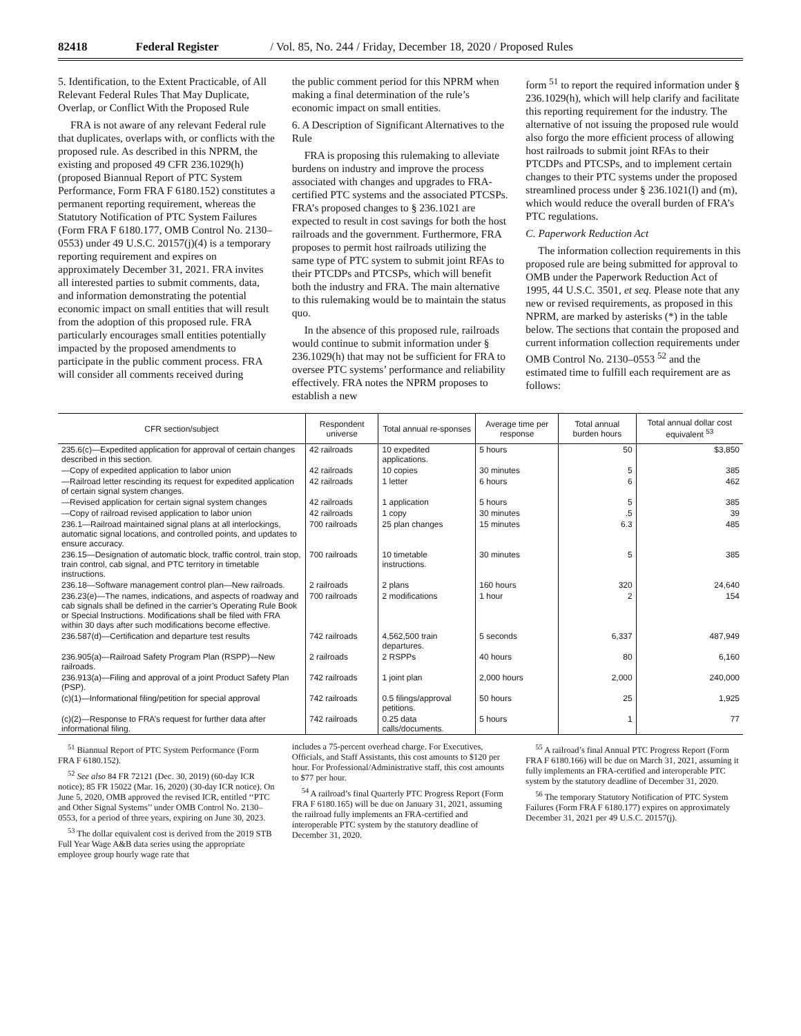82418 Federal Register / Vol. 85, No. 244 / Friday, December 18, 2020 / Proposed Rules
5. Identification, to the Extent Practicable, of All Relevant Federal Rules That May Duplicate, Overlap, or Conflict With the Proposed Rule
FRA is not aware of any relevant Federal rule that duplicates, overlaps with, or conflicts with the proposed rule. As described in this NPRM, the existing and proposed 49 CFR 236.1029(h) (proposed Biannual Report of PTC System Performance, Form FRA F 6180.152) constitutes a permanent reporting requirement, whereas the Statutory Notification of PTC System Failures (Form FRA F 6180.177, OMB Control No. 2130–0553) under 49 U.S.C. 20157(j)(4) is a temporary reporting requirement and expires on approximately December 31, 2021. FRA invites all interested parties to submit comments, data, and information demonstrating the potential economic impact on small entities that will result from the adoption of this proposed rule. FRA particularly encourages small entities potentially impacted by the proposed amendments to participate in the public comment process. FRA will consider all comments received during
the public comment period for this NPRM when making a final determination of the rule’s economic impact on small entities.
6. A Description of Significant Alternatives to the Rule
FRA is proposing this rulemaking to alleviate burdens on industry and improve the process associated with changes and upgrades to FRA-certified PTC systems and the associated PTCSPs. FRA’s proposed changes to § 236.1021 are expected to result in cost savings for both the host railroads and the government. Furthermore, FRA proposes to permit host railroads utilizing the same type of PTC system to submit joint RFAs to their PTCDPs and PTCSPs, which will benefit both the industry and FRA. The main alternative to this rulemaking would be to maintain the status quo.
In the absence of this proposed rule, railroads would continue to submit information under § 236.1029(h) that may not be sufficient for FRA to oversee PTC systems’ performance and reliability effectively. FRA notes the NPRM proposes to establish a new
form <sup>51</sup> to report the required information under § 236.1029(h), which will help clarify and facilitate this reporting requirement for the industry. The alternative of not issuing the proposed rule would also forgo the more efficient process of allowing host railroads to submit joint RFAs to their PTCDPs and PTCSPs, and to implement certain changes to their PTC systems under the proposed streamlined process under § 236.1021(l) and (m), which would reduce the overall burden of FRA’s PTC regulations.
C. Paperwork Reduction Act
The information collection requirements in this proposed rule are being submitted for approval to OMB under the Paperwork Reduction Act of 1995, 44 U.S.C. 3501, et seq. Please note that any new or revised requirements, as proposed in this NPRM, are marked by asterisks (*) in the table below. The sections that contain the proposed and current information collection requirements under OMB Control No. 2130–0553 <sup>52</sup> and the estimated time to fulfill each requirement are as follows:
| CFR section/subject | Respondent universe | Total annual re-sponses | Average time per response | Total annual burden hours | Total annual dollar cost equivalent <sup>53</sup> |
| --- | --- | --- | --- | --- | --- |
| 235.6(c)—Expedited application for approval of certain changes described in this section. | 42 railroads | 10 expedited applications. | 5 hours | 50 | $3,850 |
| —Copy of expedited application to labor union | 42 railroads | 10 copies | 30 minutes | 5 | 385 |
| —Railroad letter rescinding its request for expedited application of certain signal system changes. | 42 railroads | 1 letter | 6 hours | 6 | 462 |
| —Revised application for certain signal system changes | 42 railroads | 1 application | 5 hours | 5 | 385 |
| —Copy of railroad revised application to labor union | 42 railroads | 1 copy | 30 minutes | .5 | 39 |
| 236.1—Railroad maintained signal plans at all interlockings, automatic signal locations, and controlled points, and updates to ensure accuracy. | 700 railroads | 25 plan changes | 15 minutes | 6.3 | 485 |
| 236.15—Designation of automatic block, traffic control, train stop, train control, cab signal, and PTC territory in timetable instructions. | 700 railroads | 10 timetable instructions. | 30 minutes | 5 | 385 |
| 236.18—Software management control plan—New railroads. | 2 railroads | 2 plans | 160 hours | 320 | 24,640 |
| 236.23(e)—The names, indications, and aspects of roadway and cab signals shall be defined in the carrier’s Operating Rule Book or Special Instructions. Modifications shall be filed with FRA within 30 days after such modifications become effective. | 700 railroads | 2 modifications | 1 hour | 2 | 154 |
| 236.587(d)—Certification and departure test results | 742 railroads | 4,562,500 train departures. | 5 seconds | 6,337 | 487,949 |
| 236.905(a)—Railroad Safety Program Plan (RSPP)—New railroads. | 2 railroads | 2 RSPPs | 40 hours | 80 | 6,160 |
| 236.913(a)—Filing and approval of a joint Product Safety Plan (PSP). | 742 railroads | 1 joint plan | 2,000 hours | 2,000 | 240,000 |
| (c)(1)—Informational filing/petition for special approval | 742 railroads | 0.5 filings/approval petitions. | 50 hours | 25 | 1,925 |
| (c)(2)—Response to FRA’s request for further data after informational filing. | 742 railroads | 0.25 data calls/documents. | 5 hours | 1 | 77 |
<sup>51</sup> Biannual Report of PTC System Performance (Form FRA F 6180.152).
<sup>52</sup> See also 84 FR 72121 (Dec. 30, 2019) (60-day ICR notice); 85 FR 15022 (Mar. 16, 2020) (30-day ICR notice). On June 5, 2020, OMB approved the revised ICR, entitled ‘‘PTC and Other Signal Systems’’ under OMB Control No. 2130–0553, for a period of three years, expiring on June 30, 2023.
<sup>53</sup> The dollar equivalent cost is derived from the 2019 STB Full Year Wage A&B data series using the appropriate employee group hourly wage rate that
includes a 75-percent overhead charge. For Executives, Officials, and Staff Assistants, this cost amounts to $120 per hour. For Professional/Administrative staff, this cost amounts to $77 per hour.
<sup>54</sup> A railroad’s final Quarterly PTC Progress Report (Form FRA F 6180.165) will be due on January 31, 2021, assuming the railroad fully implements an FRA-certified and interoperable PTC system by the statutory deadline of December 31, 2020.
<sup>55</sup> A railroad’s final Annual PTC Progress Report (Form FRA F 6180.166) will be due on March 31, 2021, assuming it fully implements an FRA-certified and interoperable PTC system by the statutory deadline of December 31, 2020.
<sup>56</sup> The temporary Statutory Notification of PTC System Failures (Form FRA F 6180.177) expires on approximately December 31, 2021 per 49 U.S.C. 20157(j).